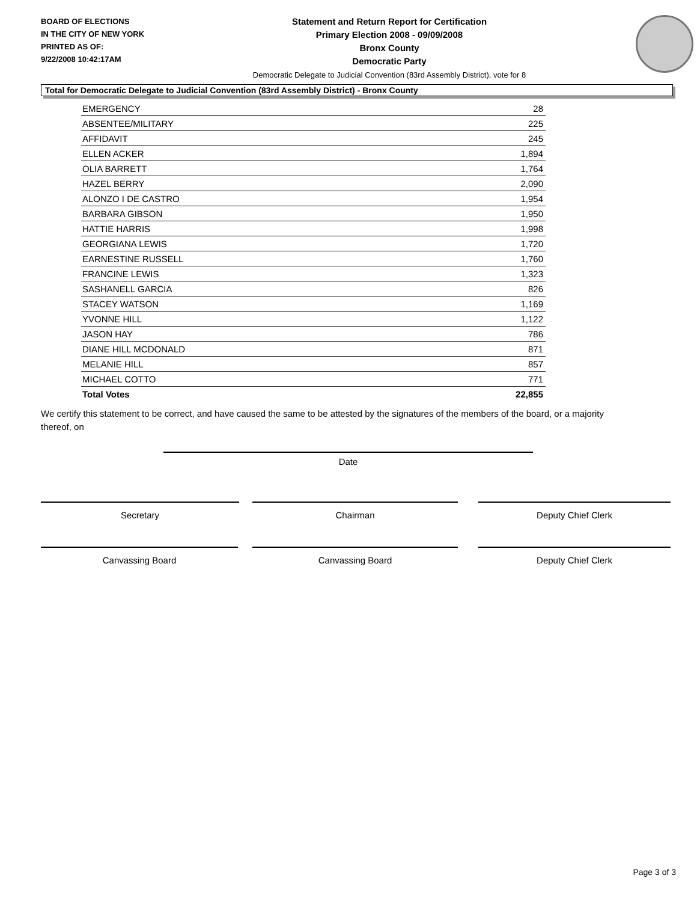BOARD OF ELECTIONS
IN THE CITY OF NEW YORK
PRINTED AS OF:
9/22/2008 10:42:17AM
Statement and Return Report for Certification
Primary Election 2008 - 09/09/2008
Bronx County
Democratic Party
Democratic Delegate to Judicial Convention (83rd Assembly District), vote for 8
Total for Democratic Delegate to Judicial Convention (83rd Assembly District) - Bronx County
| EMERGENCY | 28 |
| ABSENTEE/MILITARY | 225 |
| AFFIDAVIT | 245 |
| ELLEN ACKER | 1,894 |
| OLIA BARRETT | 1,764 |
| HAZEL BERRY | 2,090 |
| ALONZO I DE CASTRO | 1,954 |
| BARBARA GIBSON | 1,950 |
| HATTIE HARRIS | 1,998 |
| GEORGIANA LEWIS | 1,720 |
| EARNESTINE RUSSELL | 1,760 |
| FRANCINE LEWIS | 1,323 |
| SASHANELL GARCIA | 826 |
| STACEY WATSON | 1,169 |
| YVONNE HILL | 1,122 |
| JASON HAY | 786 |
| DIANE HILL MCDONALD | 871 |
| MELANIE HILL | 857 |
| MICHAEL COTTO | 771 |
| Total Votes | 22,855 |
We certify this statement to be correct, and have caused the same to be attested by the signatures of the members of the board, or a majority thereof, on
Date
Secretary Chairman Deputy Chief Clerk
Canvassing Board Canvassing Board Deputy Chief Clerk
Page 3 of 3